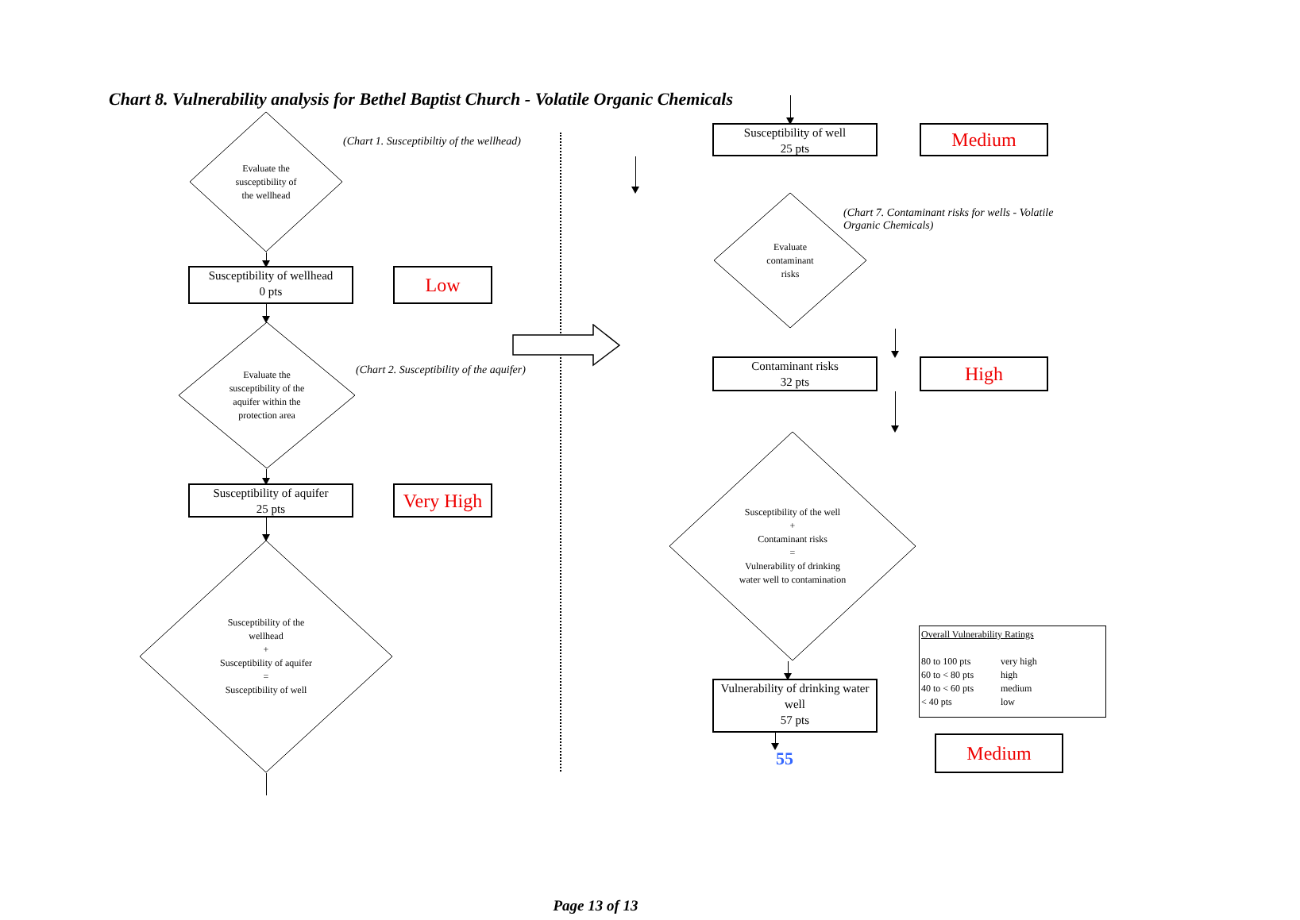Chart 8. Vulnerability analysis for Bethel Baptist Church - Volatile Organic Chemicals
Evaluate the
susceptibility of
the wellhead
(Chart 1. Susceptibiltiy of the wellhead)
Susceptibility of wellhead
0 pts
Low
Evaluate the
susceptibility of the
aquifer within the
protection area
(Chart 2. Susceptibility of the aquifer)
Susceptibility of aquifer
25 pts
Very High
Susceptibility of the
wellhead
+
Susceptibility of aquifer
=
Susceptibility of well
Susceptibility of well
25 pts
Medium
Evaluate
contaminant
risks
(Chart 7. Contaminant risks for wells - Volatile Organic Chemicals)
Contaminant risks
32 pts
High
Susceptibility of the well
+
Contaminant risks
=
Vulnerability of drinking
water well to contamination
Vulnerability of drinking water well
57 pts
55
Overall Vulnerability Ratings
80 to 100 pts very high 60 to < 80 pts high 40 to < 60 pts medium < 40 pts low
Medium
Page 13 of 13